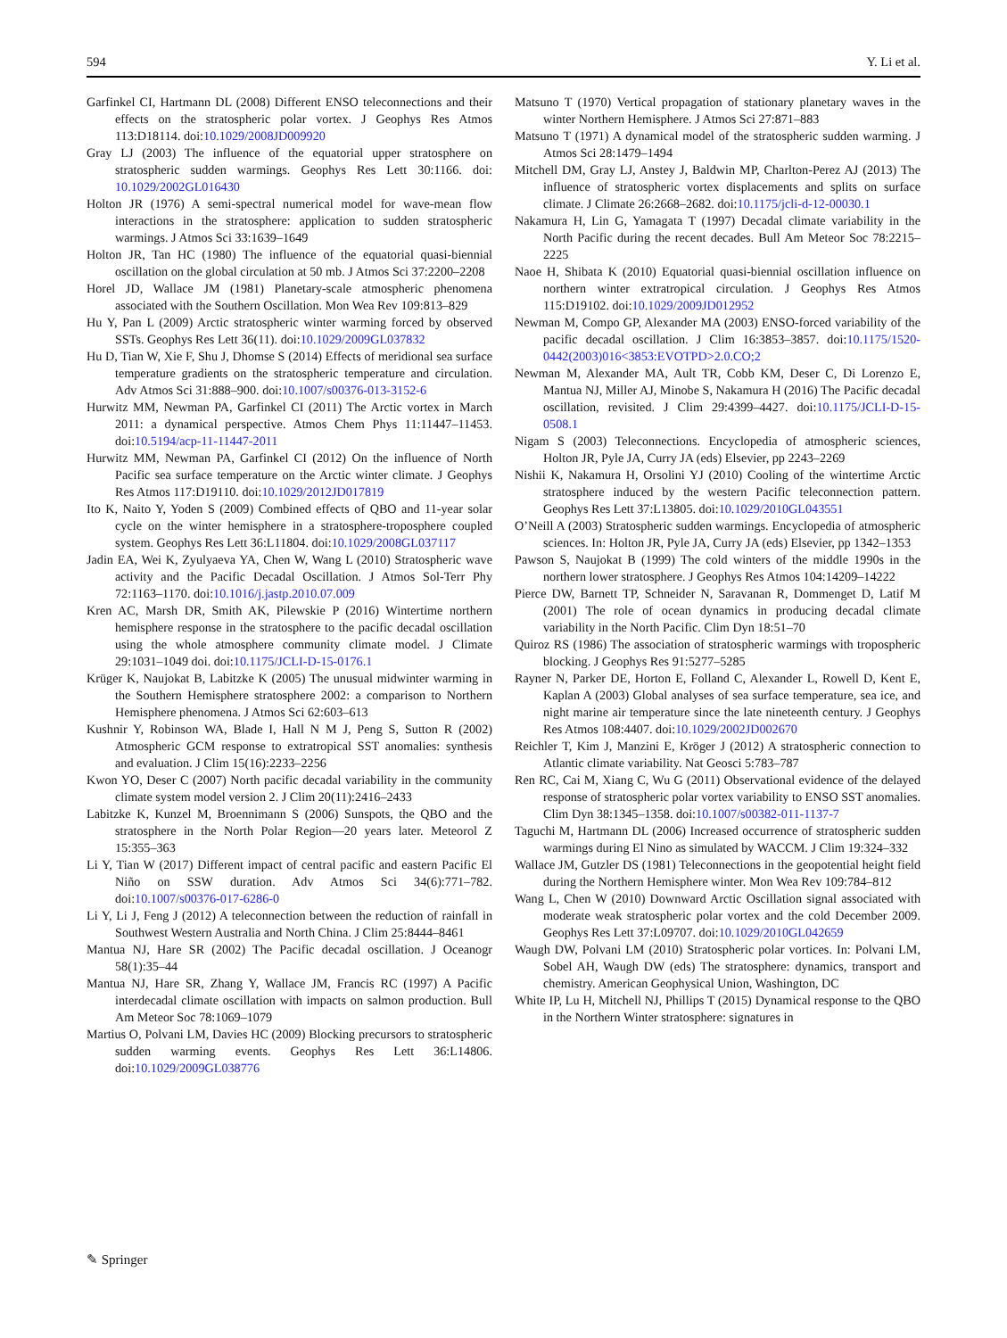594 Y. Li et al.
Garfinkel CI, Hartmann DL (2008) Different ENSO teleconnections and their effects on the stratospheric polar vortex. J Geophys Res Atmos 113:D18114. doi:10.1029/2008JD009920
Gray LJ (2003) The influence of the equatorial upper stratosphere on stratospheric sudden warmings. Geophys Res Lett 30:1166. doi: 10.1029/2002GL016430
Holton JR (1976) A semi-spectral numerical model for wave-mean flow interactions in the stratosphere: application to sudden stratospheric warmings. J Atmos Sci 33:1639–1649
Holton JR, Tan HC (1980) The influence of the equatorial quasi-biennial oscillation on the global circulation at 50 mb. J Atmos Sci 37:2200–2208
Horel JD, Wallace JM (1981) Planetary-scale atmospheric phenomena associated with the Southern Oscillation. Mon Wea Rev 109:813–829
Hu Y, Pan L (2009) Arctic stratospheric winter warming forced by observed SSTs. Geophys Res Lett 36(11). doi:10.1029/2009GL037832
Hu D, Tian W, Xie F, Shu J, Dhomse S (2014) Effects of meridional sea surface temperature gradients on the stratospheric temperature and circulation. Adv Atmos Sci 31:888–900. doi:10.1007/s00376-013-3152-6
Hurwitz MM, Newman PA, Garfinkel CI (2011) The Arctic vortex in March 2011: a dynamical perspective. Atmos Chem Phys 11:11447–11453. doi:10.5194/acp-11-11447-2011
Hurwitz MM, Newman PA, Garfinkel CI (2012) On the influence of North Pacific sea surface temperature on the Arctic winter climate. J Geophys Res Atmos 117:D19110. doi:10.1029/2012JD017819
Ito K, Naito Y, Yoden S (2009) Combined effects of QBO and 11-year solar cycle on the winter hemisphere in a stratosphere-troposphere coupled system. Geophys Res Lett 36:L11804. doi:10.1029/2008GL037117
Jadin EA, Wei K, Zyulyaeva YA, Chen W, Wang L (2010) Stratospheric wave activity and the Pacific Decadal Oscillation. J Atmos Sol-Terr Phy 72:1163–1170. doi:10.1016/j.jastp.2010.07.009
Kren AC, Marsh DR, Smith AK, Pilewskie P (2016) Wintertime northern hemisphere response in the stratosphere to the pacific decadal oscillation using the whole atmosphere community climate model. J Climate 29:1031–1049 doi. doi:10.1175/JCLI-D-15-0176.1
Krüger K, Naujokat B, Labitzke K (2005) The unusual midwinter warming in the Southern Hemisphere stratosphere 2002: a comparison to Northern Hemisphere phenomena. J Atmos Sci 62:603–613
Kushnir Y, Robinson WA, Blade I, Hall N M J, Peng S, Sutton R (2002) Atmospheric GCM response to extratropical SST anomalies: synthesis and evaluation. J Clim 15(16):2233–2256
Kwon YO, Deser C (2007) North pacific decadal variability in the community climate system model version 2. J Clim 20(11):2416–2433
Labitzke K, Kunzel M, Broennimann S (2006) Sunspots, the QBO and the stratosphere in the North Polar Region—20 years later. Meteorol Z 15:355–363
Li Y, Tian W (2017) Different impact of central pacific and eastern Pacific El Niño on SSW duration. Adv Atmos Sci 34(6):771–782. doi:10.1007/s00376-017-6286-0
Li Y, Li J, Feng J (2012) A teleconnection between the reduction of rainfall in Southwest Western Australia and North China. J Clim 25:8444–8461
Mantua NJ, Hare SR (2002) The Pacific decadal oscillation. J Oceanogr 58(1):35–44
Mantua NJ, Hare SR, Zhang Y, Wallace JM, Francis RC (1997) A Pacific interdecadal climate oscillation with impacts on salmon production. Bull Am Meteor Soc 78:1069–1079
Martius O, Polvani LM, Davies HC (2009) Blocking precursors to stratospheric sudden warming events. Geophys Res Lett 36:L14806. doi:10.1029/2009GL038776
Matsuno T (1970) Vertical propagation of stationary planetary waves in the winter Northern Hemisphere. J Atmos Sci 27:871–883
Matsuno T (1971) A dynamical model of the stratospheric sudden warming. J Atmos Sci 28:1479–1494
Mitchell DM, Gray LJ, Anstey J, Baldwin MP, Charlton-Perez AJ (2013) The influence of stratospheric vortex displacements and splits on surface climate. J Climate 26:2668–2682. doi:10.1175/jcli-d-12-00030.1
Nakamura H, Lin G, Yamagata T (1997) Decadal climate variability in the North Pacific during the recent decades. Bull Am Meteor Soc 78:2215–2225
Naoe H, Shibata K (2010) Equatorial quasi-biennial oscillation influence on northern winter extratropical circulation. J Geophys Res Atmos 115:D19102. doi:10.1029/2009JD012952
Newman M, Compo GP, Alexander MA (2003) ENSO-forced variability of the pacific decadal oscillation. J Clim 16:3853–3857. doi:10.1175/1520-0442(2003)016<3853:EVOTPD>2.0.CO;2
Newman M, Alexander MA, Ault TR, Cobb KM, Deser C, Di Lorenzo E, Mantua NJ, Miller AJ, Minobe S, Nakamura H (2016) The Pacific decadal oscillation, revisited. J Clim 29:4399–4427. doi:10.1175/JCLI-D-15-0508.1
Nigam S (2003) Teleconnections. Encyclopedia of atmospheric sciences, Holton JR, Pyle JA, Curry JA (eds) Elsevier, pp 2243–2269
Nishii K, Nakamura H, Orsolini YJ (2010) Cooling of the wintertime Arctic stratosphere induced by the western Pacific teleconnection pattern. Geophys Res Lett 37:L13805. doi:10.1029/2010GL043551
O’Neill A (2003) Stratospheric sudden warmings. Encyclopedia of atmospheric sciences. In: Holton JR, Pyle JA, Curry JA (eds) Elsevier, pp 1342–1353
Pawson S, Naujokat B (1999) The cold winters of the middle 1990s in the northern lower stratosphere. J Geophys Res Atmos 104:14209–14222
Pierce DW, Barnett TP, Schneider N, Saravanan R, Dommenget D, Latif M (2001) The role of ocean dynamics in producing decadal climate variability in the North Pacific. Clim Dyn 18:51–70
Quiroz RS (1986) The association of stratospheric warmings with tropospheric blocking. J Geophys Res 91:5277–5285
Rayner N, Parker DE, Horton E, Folland C, Alexander L, Rowell D, Kent E, Kaplan A (2003) Global analyses of sea surface temperature, sea ice, and night marine air temperature since the late nineteenth century. J Geophys Res Atmos 108:4407. doi:10.1029/2002JD002670
Reichler T, Kim J, Manzini E, Kröger J (2012) A stratospheric connection to Atlantic climate variability. Nat Geosci 5:783–787
Ren RC, Cai M, Xiang C, Wu G (2011) Observational evidence of the delayed response of stratospheric polar vortex variability to ENSO SST anomalies. Clim Dyn 38:1345–1358. doi:10.1007/s00382-011-1137-7
Taguchi M, Hartmann DL (2006) Increased occurrence of stratospheric sudden warmings during El Nino as simulated by WACCM. J Clim 19:324–332
Wallace JM, Gutzler DS (1981) Teleconnections in the geopotential height field during the Northern Hemisphere winter. Mon Wea Rev 109:784–812
Wang L, Chen W (2010) Downward Arctic Oscillation signal associated with moderate weak stratospheric polar vortex and the cold December 2009. Geophys Res Lett 37:L09707. doi:10.1029/2010GL042659
Waugh DW, Polvani LM (2010) Stratospheric polar vortices. In: Polvani LM, Sobel AH, Waugh DW (eds) The stratosphere: dynamics, transport and chemistry. American Geophysical Union, Washington, DC
White IP, Lu H, Mitchell NJ, Phillips T (2015) Dynamical response to the QBO in the Northern Winter stratosphere: signatures in
✎ Springer